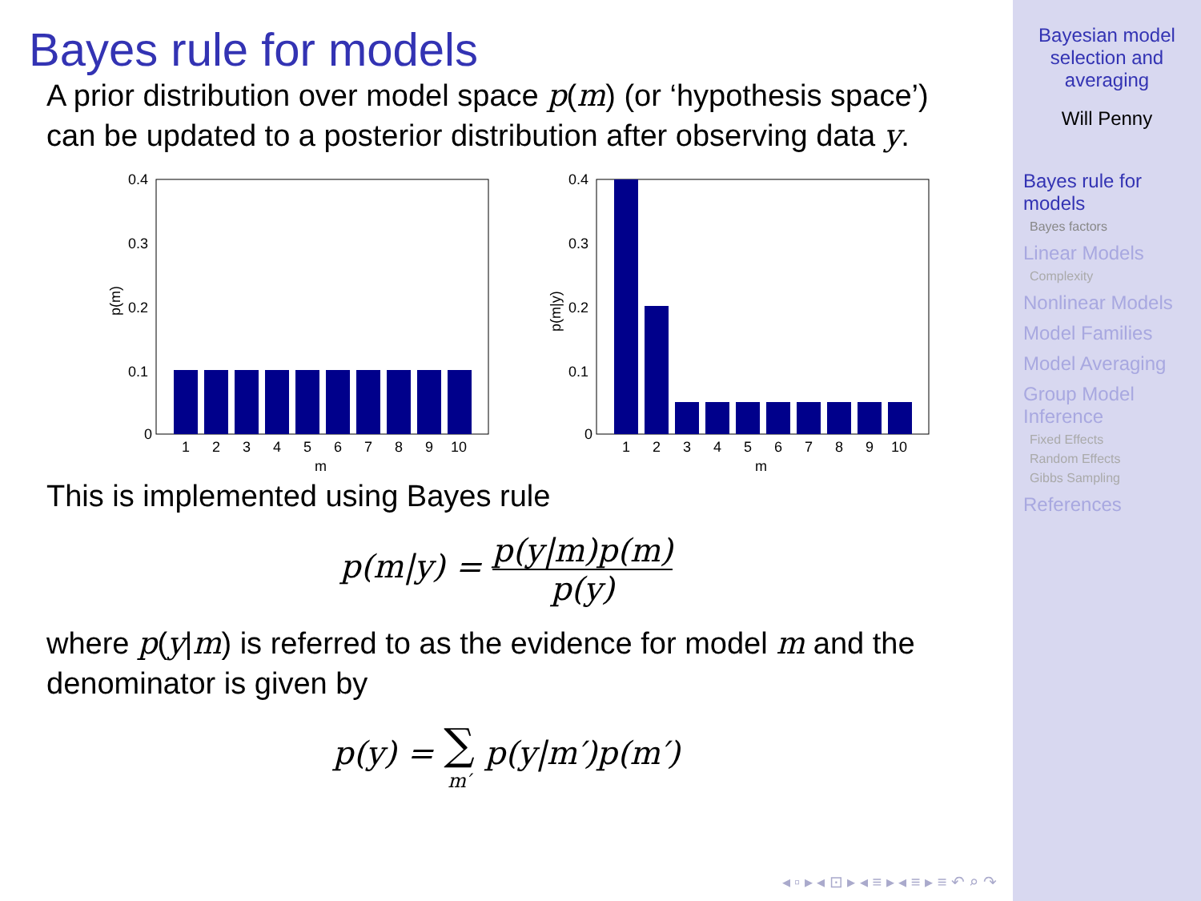Bayes rule for models
A prior distribution over model space p(m) (or ‘hypothesis space’) can be updated to a posterior distribution after observing data y.
p(m)
0.4
0.3
0.2
0.1
0
1
2
3
4
5
6
7
8
9
10
m
p(m|y)
0.4
0.3
0.2
0.1
0
1
2
3
4
5
6
7
8
9
10
m
This is implemented using Bayes rule
p(m|y) = p(y|m)p(m) p(y)
where p(y|m) is referred to as the evidence for model m and the denominator is given by
p(y) = ∑ m′ p(y|m′)p(m′)
◂ ▫ ▸ ◂ ⊡ ▸ ◂ ≡ ▸ ◂ ≡ ▸ ≡ ↶ ⌕ ↷
Bayesian model selection and averaging
Will Penny
Bayes rule for models
Bayes factors
Linear Models
Complexity
Nonlinear Models
Model Families
Model Averaging
Group Model Inference
Fixed Effects
Random Effects
Gibbs Sampling
References